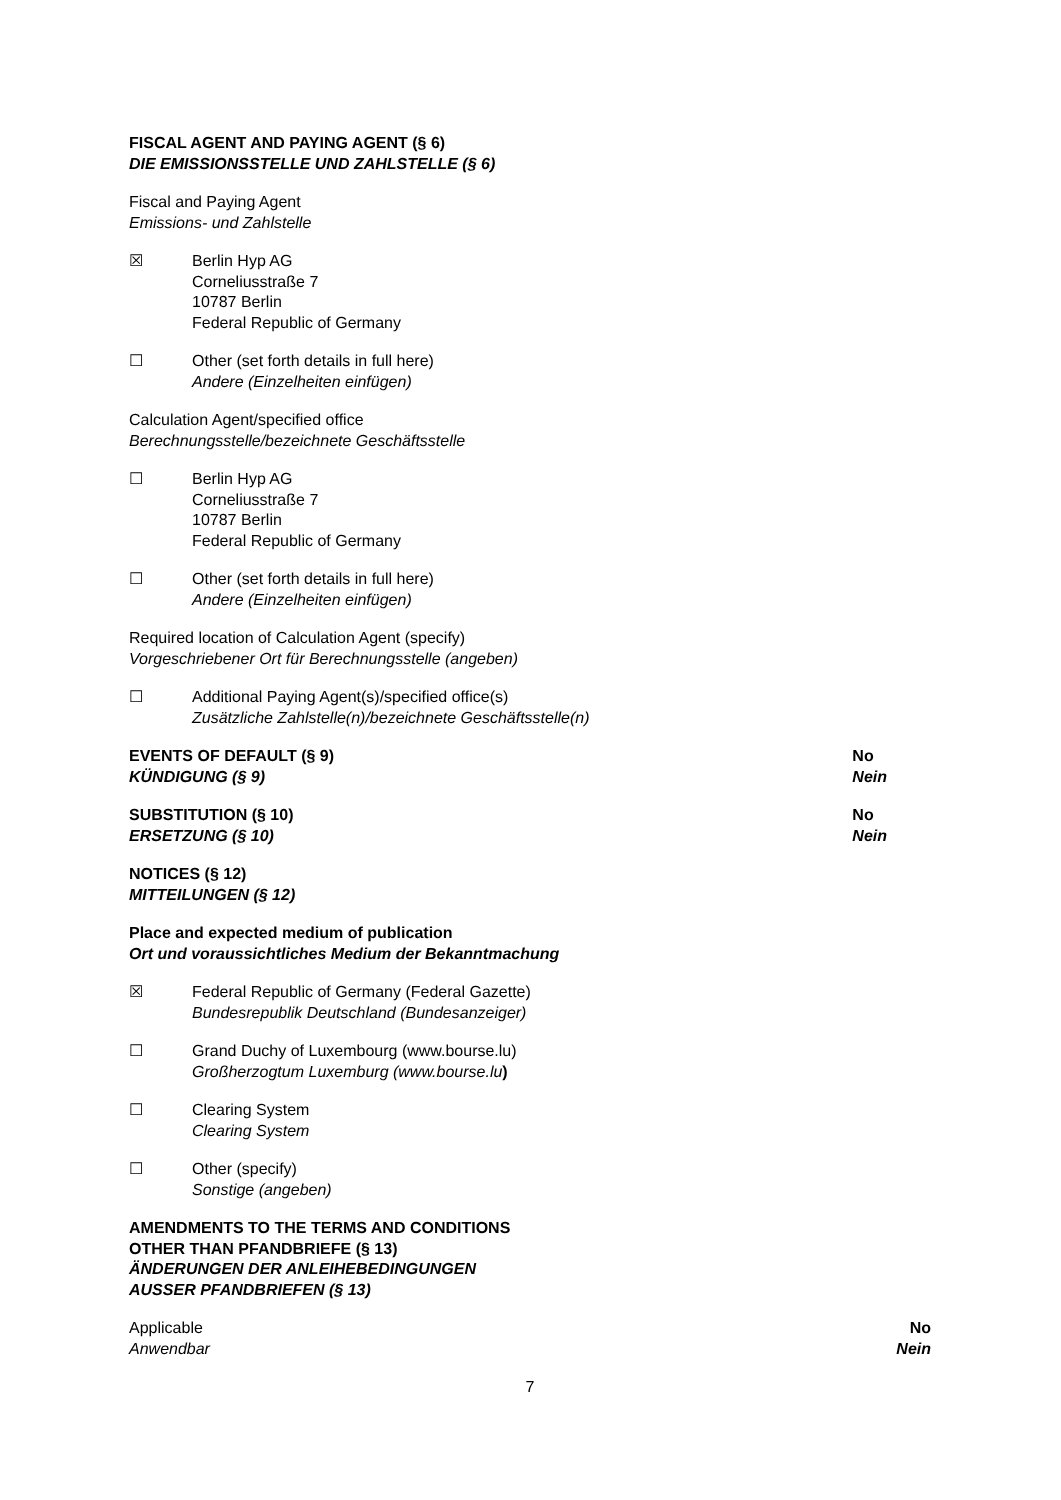FISCAL AGENT AND PAYING AGENT (§ 6)
DIE EMISSIONSSTELLE UND ZAHLSTELLE (§ 6)
Fiscal and Paying Agent
Emissions- und Zahlstelle
☒ Berlin Hyp AG
Corneliusstraße 7
10787 Berlin
Federal Republic of Germany
☐ Other (set forth details in full here)
Andere (Einzelheiten einfügen)
Calculation Agent/specified office
Berechnungsstelle/bezeichnete Geschäftsstelle
☐ Berlin Hyp AG
Corneliusstraße 7
10787 Berlin
Federal Republic of Germany
☐ Other (set forth details in full here)
Andere (Einzelheiten einfügen)
Required location of Calculation Agent (specify)
Vorgeschriebener Ort für Berechnungsstelle (angeben)
☐ Additional Paying Agent(s)/specified office(s)
Zusätzliche Zahlstelle(n)/bezeichnete Geschäftsstelle(n)
EVENTS OF DEFAULT (§ 9)
KÜNDIGUNG (§ 9)
No
Nein
SUBSTITUTION (§ 10)
ERSETZUNG (§ 10)
No
Nein
NOTICES (§ 12)
MITTEILUNGEN (§ 12)
Place and expected medium of publication
Ort und voraussichtliches Medium der Bekanntmachung
☒ Federal Republic of Germany (Federal Gazette)
Bundesrepublik Deutschland (Bundesanzeiger)
☐ Grand Duchy of Luxembourg (www.bourse.lu)
Großherzogtum Luxemburg (www.bourse.lu)
☐ Clearing System
Clearing System
☐ Other (specify)
Sonstige (angeben)
AMENDMENTS TO THE TERMS AND CONDITIONS
OTHER THAN PFANDBRIEFE (§ 13)
ÄNDERUNGEN DER ANLEIHEBEDINGUNGEN
AUSSER PFANDBRIEFEN (§ 13)
Applicable
Anwendbar
No
Nein
7